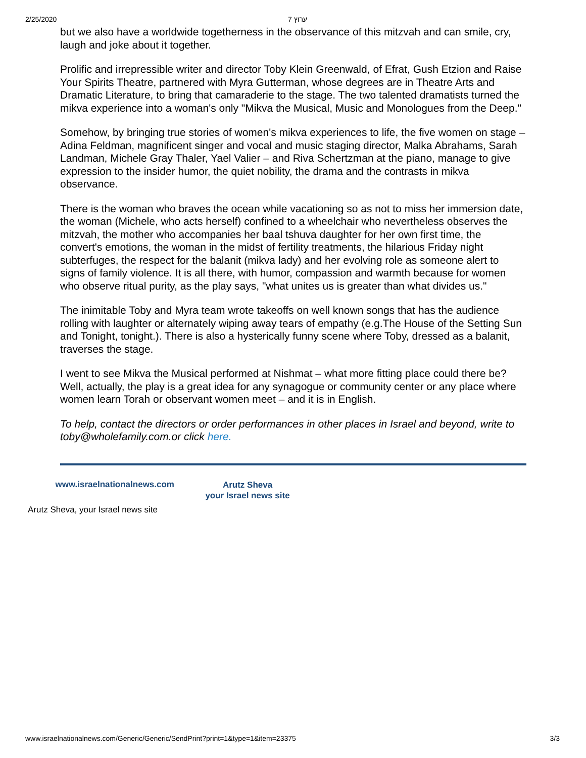2/25/2020 ערוץ 7
but we also have a worldwide togetherness in the observance of this mitzvah and can smile, cry, laugh and joke about it together.
Prolific and irrepressible writer and director Toby Klein Greenwald, of Efrat, Gush Etzion and Raise Your Spirits Theatre, partnered with Myra Gutterman, whose degrees are in Theatre Arts and Dramatic Literature, to bring that camaraderie to the stage. The two talented dramatists turned the mikva experience into a woman's only "Mikva the Musical, Music and Monologues from the Deep."
Somehow, by bringing true stories of women's mikva experiences to life, the five women on stage – Adina Feldman, magnificent singer and vocal and music staging director, Malka Abrahams, Sarah Landman, Michele Gray Thaler, Yael Valier – and Riva Schertzman at the piano, manage to give expression to the insider humor, the quiet nobility, the drama and the contrasts in mikva observance.
There is the woman who braves the ocean while vacationing so as not to miss her immersion date, the woman (Michele, who acts herself) confined to a wheelchair who nevertheless observes the mitzvah, the mother who accompanies her baal tshuva daughter for her own first time, the convert's emotions, the woman in the midst of fertility treatments, the hilarious Friday night subterfuges, the respect for the balanit (mikva lady) and her evolving role as someone alert to signs of family violence. It is all there, with humor, compassion and warmth because for women who observe ritual purity, as the play says, "what unites us is greater than what divides us."
The inimitable Toby and Myra team wrote takeoffs on well known songs that has the audience rolling with laughter or alternately wiping away tears of empathy (e.g.The House of the Setting Sun and Tonight, tonight.). There is also a hysterically funny scene where Toby, dressed as a balanit, traverses the stage.
I went to see Mikva the Musical performed at Nishmat – what more fitting place could there be? Well, actually, the play is a great idea for any synagogue or community center or any place where women learn Torah or observant women meet – and it is in English.
To help, contact the directors or order performances in other places in Israel and beyond, write to toby@wholefamily.com.or click here.
www.israelnationalnews.com
Arutz Sheva
your Israel news site
Arutz Sheva, your Israel news site
www.israelnationalnews.com/Generic/Generic/SendPrint?print=1&type=1&item=23375 3/3